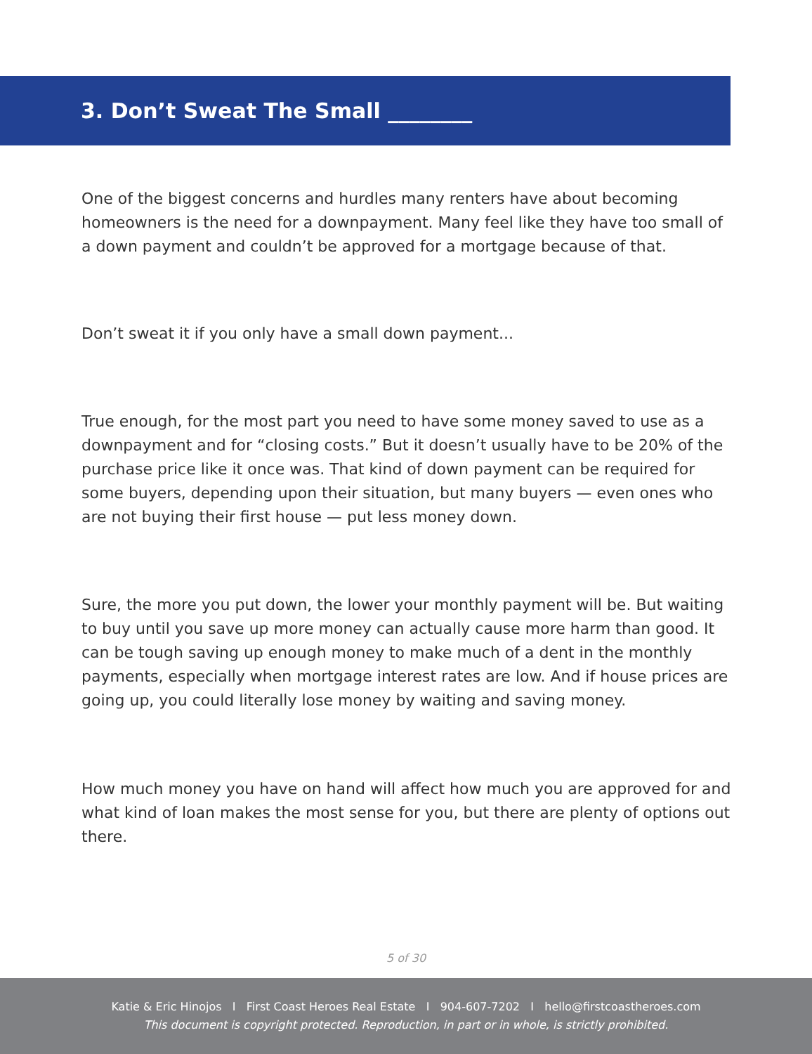3. Don’t Sweat The Small ________
One of the biggest concerns and hurdles many renters have about becoming homeowners is the need for a downpayment. Many feel like they have too small of a down payment and couldn’t be approved for a mortgage because of that.
Don’t sweat it if you only have a small down payment...
True enough, for the most part you need to have some money saved to use as a downpayment and for “closing costs.” But it doesn’t usually have to be 20% of the purchase price like it once was. That kind of down payment can be required for some buyers, depending upon their situation, but many buyers — even ones who are not buying their first house — put less money down.
Sure, the more you put down, the lower your monthly payment will be. But waiting to buy until you save up more money can actually cause more harm than good. It can be tough saving up enough money to make much of a dent in the monthly payments, especially when mortgage interest rates are low. And if house prices are going up, you could literally lose money by waiting and saving money.
How much money you have on hand will affect how much you are approved for and what kind of loan makes the most sense for you, but there are plenty of options out there.
5 of 30
Katie & Eric Hinojos I First Coast Heroes Real Estate I 904-607-7202 I hello@firstcoastheroes.com
This document is copyright protected. Reproduction, in part or in whole, is strictly prohibited.